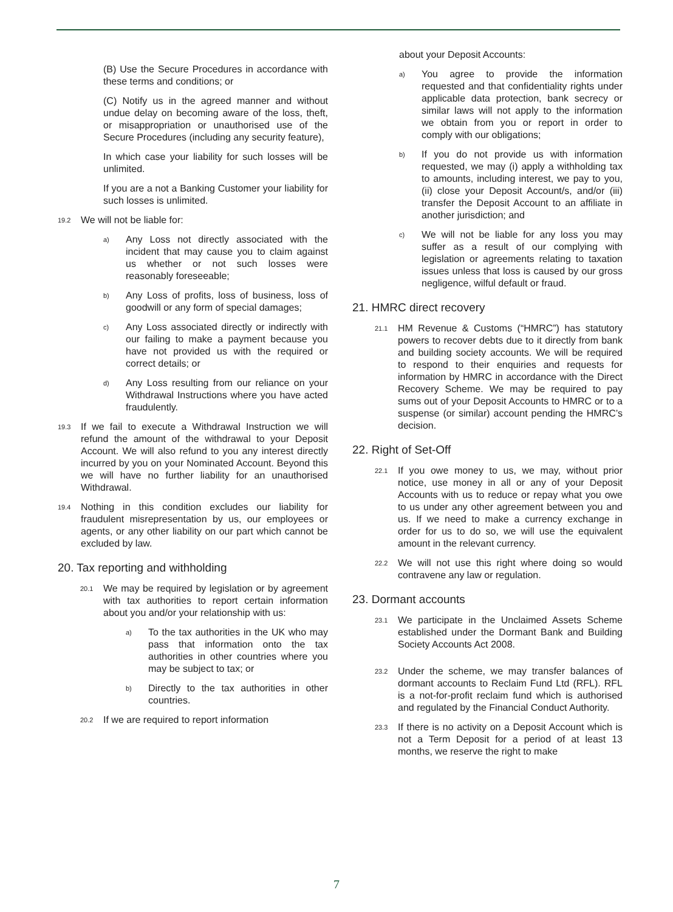(B) Use the Secure Procedures in accordance with these terms and conditions; or
(C) Notify us in the agreed manner and without undue delay on becoming aware of the loss, theft, or misappropriation or unauthorised use of the Secure Procedures (including any security feature),
In which case your liability for such losses will be unlimited.
If you are a not a Banking Customer your liability for such losses is unlimited.
19.2 We will not be liable for:
a) Any Loss not directly associated with the incident that may cause you to claim against us whether or not such losses were reasonably foreseeable;
b) Any Loss of profits, loss of business, loss of goodwill or any form of special damages;
c) Any Loss associated directly or indirectly with our failing to make a payment because you have not provided us with the required or correct details; or
d) Any Loss resulting from our reliance on your Withdrawal Instructions where you have acted fraudulently.
19.3 If we fail to execute a Withdrawal Instruction we will refund the amount of the withdrawal to your Deposit Account. We will also refund to you any interest directly incurred by you on your Nominated Account. Beyond this we will have no further liability for an unauthorised Withdrawal.
19.4 Nothing in this condition excludes our liability for fraudulent misrepresentation by us, our employees or agents, or any other liability on our part which cannot be excluded by law.
20. Tax reporting and withholding
20.1 We may be required by legislation or by agreement with tax authorities to report certain information about you and/or your relationship with us:
a) To the tax authorities in the UK who may pass that information onto the tax authorities in other countries where you may be subject to tax; or
b) Directly to the tax authorities in other countries.
20.2 If we are required to report information
about your Deposit Accounts:
a) You agree to provide the information requested and that confidentiality rights under applicable data protection, bank secrecy or similar laws will not apply to the information we obtain from you or report in order to comply with our obligations;
b) If you do not provide us with information requested, we may (i) apply a withholding tax to amounts, including interest, we pay to you, (ii) close your Deposit Account/s, and/or (iii) transfer the Deposit Account to an affiliate in another jurisdiction; and
c) We will not be liable for any loss you may suffer as a result of our complying with legislation or agreements relating to taxation issues unless that loss is caused by our gross negligence, wilful default or fraud.
21. HMRC direct recovery
21.1 HM Revenue & Customs (“HMRC”) has statutory powers to recover debts due to it directly from bank and building society accounts. We will be required to respond to their enquiries and requests for information by HMRC in accordance with the Direct Recovery Scheme. We may be required to pay sums out of your Deposit Accounts to HMRC or to a suspense (or similar) account pending the HMRC’s decision.
22. Right of Set-Off
22.1 If you owe money to us, we may, without prior notice, use money in all or any of your Deposit Accounts with us to reduce or repay what you owe to us under any other agreement between you and us. If we need to make a currency exchange in order for us to do so, we will use the equivalent amount in the relevant currency.
22.2 We will not use this right where doing so would contravene any law or regulation.
23. Dormant accounts
23.1 We participate in the Unclaimed Assets Scheme established under the Dormant Bank and Building Society Accounts Act 2008.
23.2 Under the scheme, we may transfer balances of dormant accounts to Reclaim Fund Ltd (RFL). RFL is a not-for-profit reclaim fund which is authorised and regulated by the Financial Conduct Authority.
23.3 If there is no activity on a Deposit Account which is not a Term Deposit for a period of at least 13 months, we reserve the right to make
7